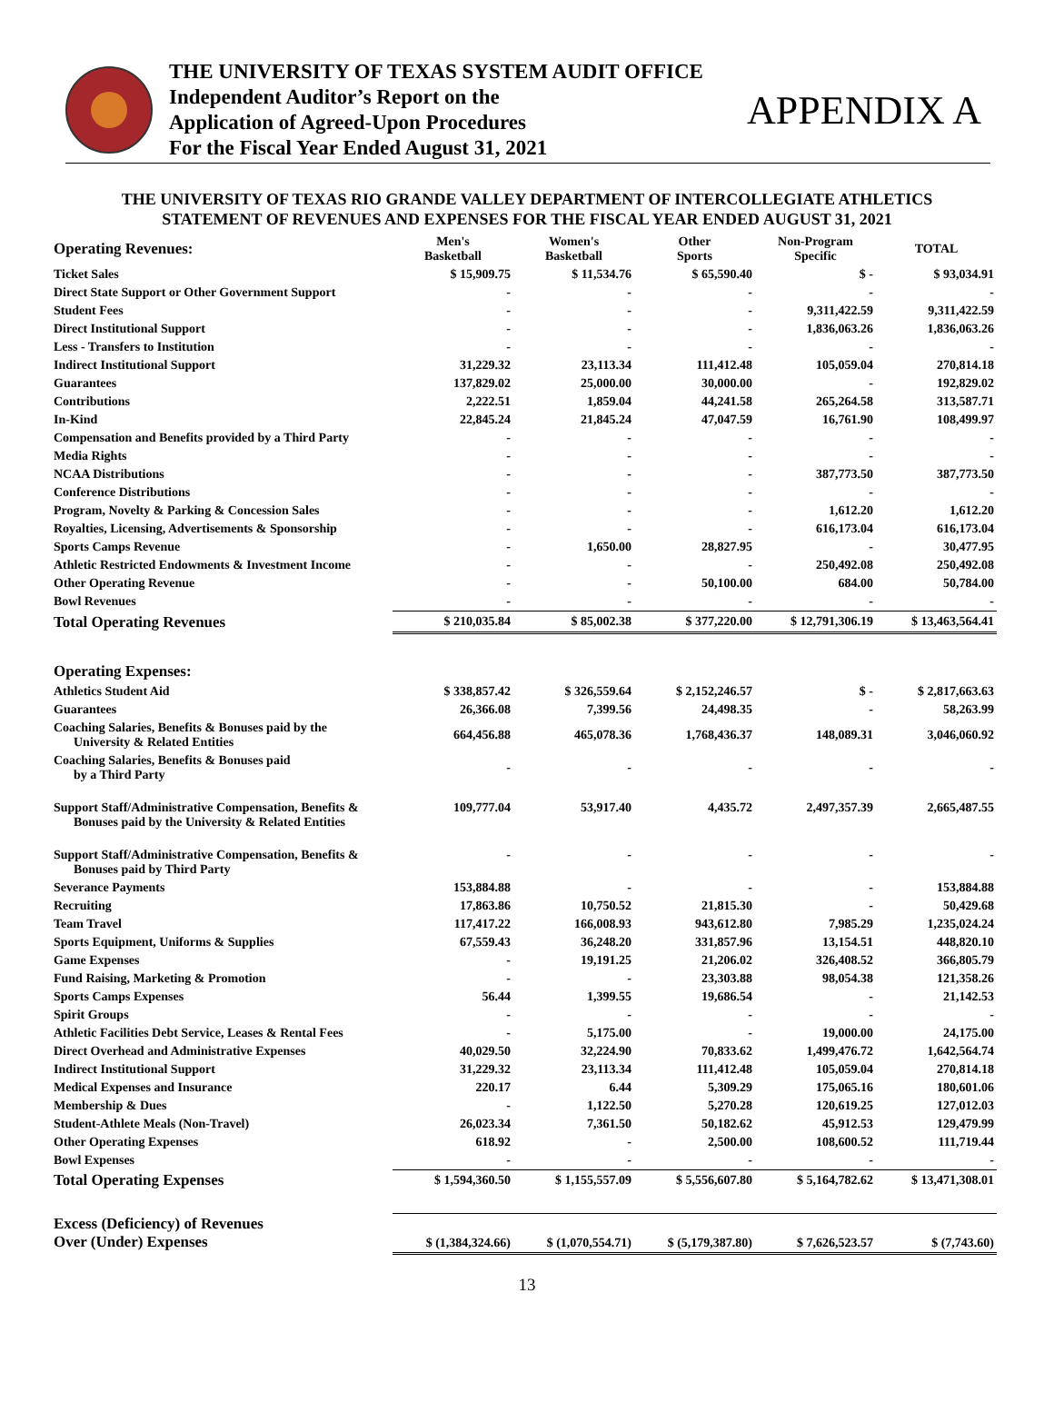THE UNIVERSITY OF TEXAS SYSTEM AUDIT OFFICE
Independent Auditor’s Report on the
Application of Agreed-Upon Procedures
For the Fiscal Year Ended August 31, 2021
APPENDIX A
THE UNIVERSITY OF TEXAS RIO GRANDE VALLEY DEPARTMENT OF INTERCOLLEGIATE ATHLETICS
STATEMENT OF REVENUES AND EXPENSES FOR THE FISCAL YEAR ENDED AUGUST 31, 2021
| Operating Revenues: | Men's Basketball | Women's Basketball | Other Sports | Non-Program Specific | TOTAL |
| --- | --- | --- | --- | --- | --- |
| Ticket Sales | $ 15,909.75 | $ 11,534.76 | $ 65,590.40 | $ - | $ 93,034.91 |
| Direct State Support or Other Government Support | - | - | - | - | - |
| Student Fees | - | - | - | 9,311,422.59 | 9,311,422.59 |
| Direct Institutional Support | - | - | - | 1,836,063.26 | 1,836,063.26 |
| Less - Transfers to Institution | - | - | - | - | - |
| Indirect Institutional Support | 31,229.32 | 23,113.34 | 111,412.48 | 105,059.04 | 270,814.18 |
| Guarantees | 137,829.02 | 25,000.00 | 30,000.00 | - | 192,829.02 |
| Contributions | 2,222.51 | 1,859.04 | 44,241.58 | 265,264.58 | 313,587.71 |
| In-Kind | 22,845.24 | 21,845.24 | 47,047.59 | 16,761.90 | 108,499.97 |
| Compensation and Benefits provided by a Third Party | - | - | - | - | - |
| Media Rights | - | - | - | - | - |
| NCAA Distributions | - | - | - | 387,773.50 | 387,773.50 |
| Conference Distributions | - | - | - | - | - |
| Program, Novelty & Parking & Concession Sales | - | - | - | 1,612.20 | 1,612.20 |
| Royalties, Licensing, Advertisements & Sponsorship | - | - | - | 616,173.04 | 616,173.04 |
| Sports Camps Revenue | - | 1,650.00 | 28,827.95 | - | 30,477.95 |
| Athletic Restricted Endowments & Investment Income | - | - | - | 250,492.08 | 250,492.08 |
| Other Operating Revenue | - | - | 50,100.00 | 684.00 | 50,784.00 |
| Bowl Revenues | - | - | - | - | - |
| Total Operating Revenues | $ 210,035.84 | $ 85,002.38 | $ 377,220.00 | $ 12,791,306.19 | $ 13,463,564.41 |
| Operating Expenses: | | | | | |
| Athletics Student Aid | $ 338,857.42 | $ 326,559.64 | $ 2,152,246.57 | $ - | $ 2,817,663.63 |
| Guarantees | 26,366.08 | 7,399.56 | 24,498.35 | - | 58,263.99 |
| Coaching Salaries, Benefits & Bonuses paid by the University & Related Entities | 664,456.88 | 465,078.36 | 1,768,436.37 | 148,089.31 | 3,046,060.92 |
| Coaching Salaries, Benefits & Bonuses paid by a Third Party | - | - | - | - | - |
| Support Staff/Administrative Compensation, Benefits & Bonuses paid by the University & Related Entities | 109,777.04 | 53,917.40 | 4,435.72 | 2,497,357.39 | 2,665,487.55 |
| Support Staff/Administrative Compensation, Benefits & Bonuses paid by Third Party | - | - | - | - | - |
| Severance Payments | 153,884.88 | - | - | - | 153,884.88 |
| Recruiting | 17,863.86 | 10,750.52 | 21,815.30 | - | 50,429.68 |
| Team Travel | 117,417.22 | 166,008.93 | 943,612.80 | 7,985.29 | 1,235,024.24 |
| Sports Equipment, Uniforms & Supplies | 67,559.43 | 36,248.20 | 331,857.96 | 13,154.51 | 448,820.10 |
| Game Expenses | - | 19,191.25 | 21,206.02 | 326,408.52 | 366,805.79 |
| Fund Raising, Marketing & Promotion | - | - | 23,303.88 | 98,054.38 | 121,358.26 |
| Sports Camps Expenses | 56.44 | 1,399.55 | 19,686.54 | - | 21,142.53 |
| Spirit Groups | - | - | - | - | - |
| Athletic Facilities Debt Service, Leases & Rental Fees | - | 5,175.00 | - | 19,000.00 | 24,175.00 |
| Direct Overhead and Administrative Expenses | 40,029.50 | 32,224.90 | 70,833.62 | 1,499,476.72 | 1,642,564.74 |
| Indirect Institutional Support | 31,229.32 | 23,113.34 | 111,412.48 | 105,059.04 | 270,814.18 |
| Medical Expenses and Insurance | 220.17 | 6.44 | 5,309.29 | 175,065.16 | 180,601.06 |
| Membership & Dues | - | 1,122.50 | 5,270.28 | 120,619.25 | 127,012.03 |
| Student-Athlete Meals (Non-Travel) | 26,023.34 | 7,361.50 | 50,182.62 | 45,912.53 | 129,479.99 |
| Other Operating Expenses | 618.92 | - | 2,500.00 | 108,600.52 | 111,719.44 |
| Bowl Expenses | - | - | - | - | - |
| Total Operating Expenses | $ 1,594,360.50 | $ 1,155,557.09 | $ 5,556,607.80 | $ 5,164,782.62 | $ 13,471,308.01 |
| Excess (Deficiency) of Revenues Over (Under) Expenses | $ (1,384,324.66) | $ (1,070,554.71) | $ (5,179,387.80) | $ 7,626,523.57 | $ (7,743.60) |
13